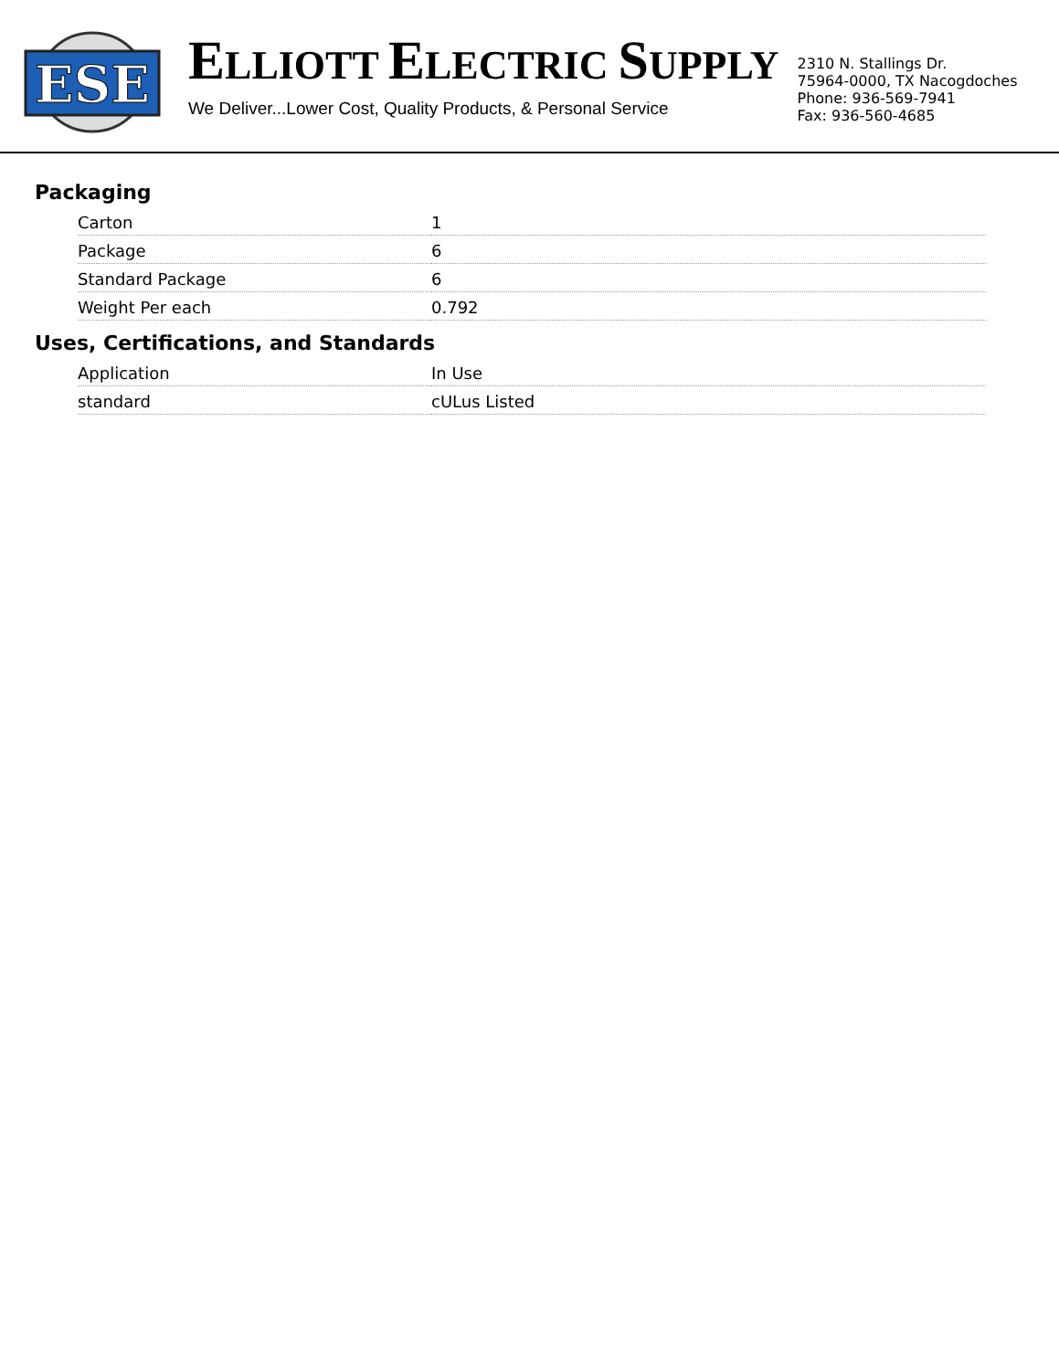ESE
ELLIOTT ELECTRIC SUPPLY
We Deliver...Lower Cost, Quality Products, & Personal Service
2310 N. Stallings Dr.
75964-0000, TX Nacogdoches
Phone: 936-569-7941
Fax: 936-560-4685
Packaging
| Carton | 1 |
| Package | 6 |
| Standard Package | 6 |
| Weight Per each | 0.792 |
Uses, Certifications, and Standards
| Application | In Use |
| standard | cULus Listed |